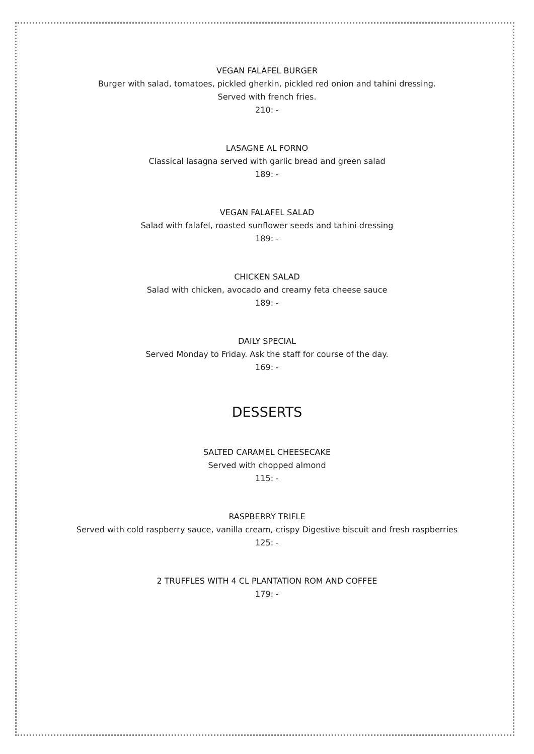VEGAN FALAFEL BURGER
Burger with salad, tomatoes, pickled gherkin, pickled red onion and tahini dressing.
Served with french fries.
210: -
LASAGNE AL FORNO
Classical lasagna served with garlic bread and green salad
189: -
VEGAN FALAFEL SALAD
Salad with falafel, roasted sunflower seeds and tahini dressing
189: -
CHICKEN SALAD
Salad with chicken, avocado and creamy feta cheese sauce
189: -
DAILY SPECIAL
Served Monday to Friday. Ask the staff for course of the day.
169: -
DESSERTS
SALTED CARAMEL CHEESECAKE
Served with chopped almond
115: -
RASPBERRY TRIFLE
Served with cold raspberry sauce, vanilla cream, crispy Digestive biscuit and fresh raspberries
125: -
2 TRUFFLES WITH 4 CL PLANTATION ROM AND COFFEE
179: -